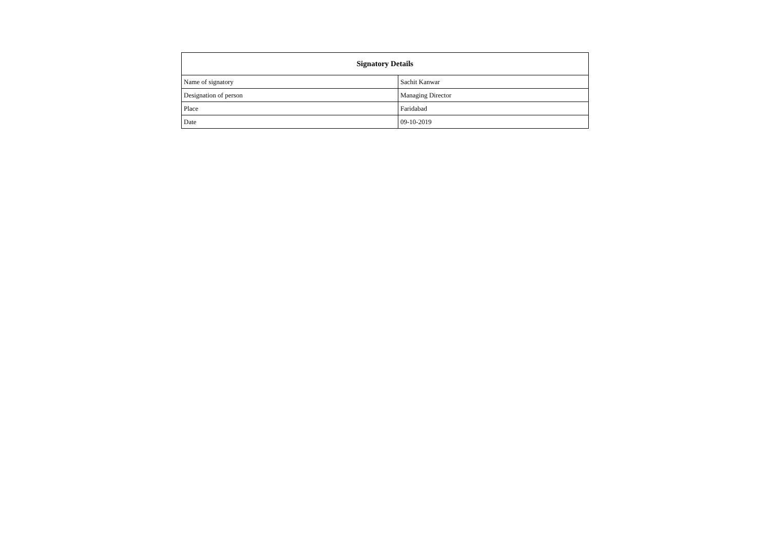| Signatory Details | |
| --- | --- |
| Name of signatory | Sachit Kanwar |
| Designation of person | Managing Director |
| Place | Faridabad |
| Date | 09-10-2019 |